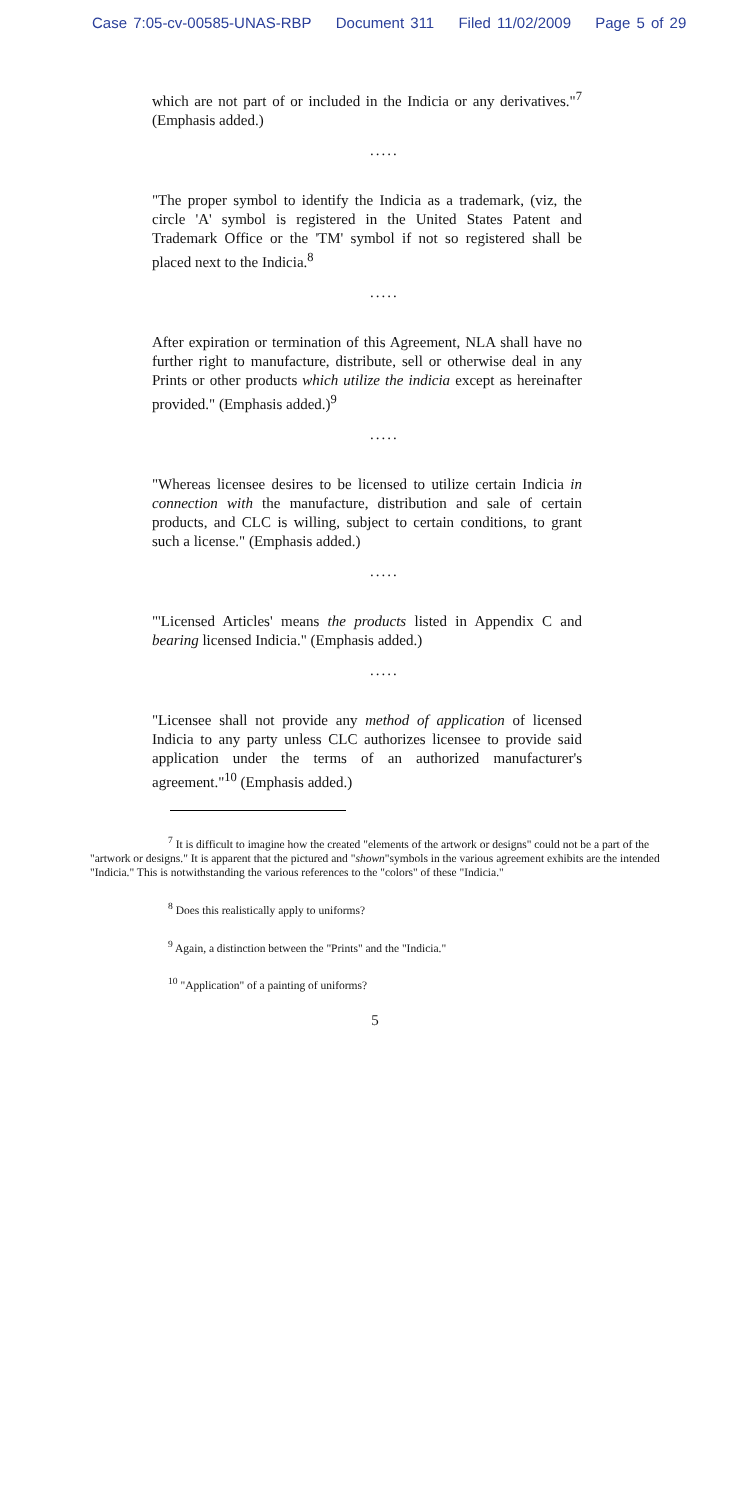Case 7:05-cv-00585-UNAS-RBP Document 311 Filed 11/02/2009 Page 5 of 29
which are not part of or included in the Indicia or any derivatives."<sup>7</sup> (Emphasis added.)
.....
"The proper symbol to identify the Indicia as a trademark, (viz, the circle 'A' symbol is registered in the United States Patent and Trademark Office or the 'TM' symbol if not so registered shall be placed next to the Indicia.<sup>8</sup>
.....
After expiration or termination of this Agreement, NLA shall have no further right to manufacture, distribute, sell or otherwise deal in any Prints or other products which utilize the indicia except as hereinafter provided." (Emphasis added.)<sup>9</sup>
.....
"Whereas licensee desires to be licensed to utilize certain Indicia in connection with the manufacture, distribution and sale of certain products, and CLC is willing, subject to certain conditions, to grant such a license." (Emphasis added.)
.....
"'Licensed Articles' means the products listed in Appendix C and bearing licensed Indicia." (Emphasis added.)
.....
"Licensee shall not provide any method of application of licensed Indicia to any party unless CLC authorizes licensee to provide said application under the terms of an authorized manufacturer's agreement."<sup>10</sup> (Emphasis added.)
<sup>7</sup> It is difficult to imagine how the created "elements of the artwork or designs" could not be a part of the "artwork or designs." It is apparent that the pictured and "shown"symbols in the various agreement exhibits are the intended "Indicia." This is notwithstanding the various references to the "colors" of these "Indicia."
<sup>8</sup> Does this realistically apply to uniforms?
<sup>9</sup> Again, a distinction between the "Prints" and the "Indicia."
<sup>10</sup> "Application" of a painting of uniforms?
5